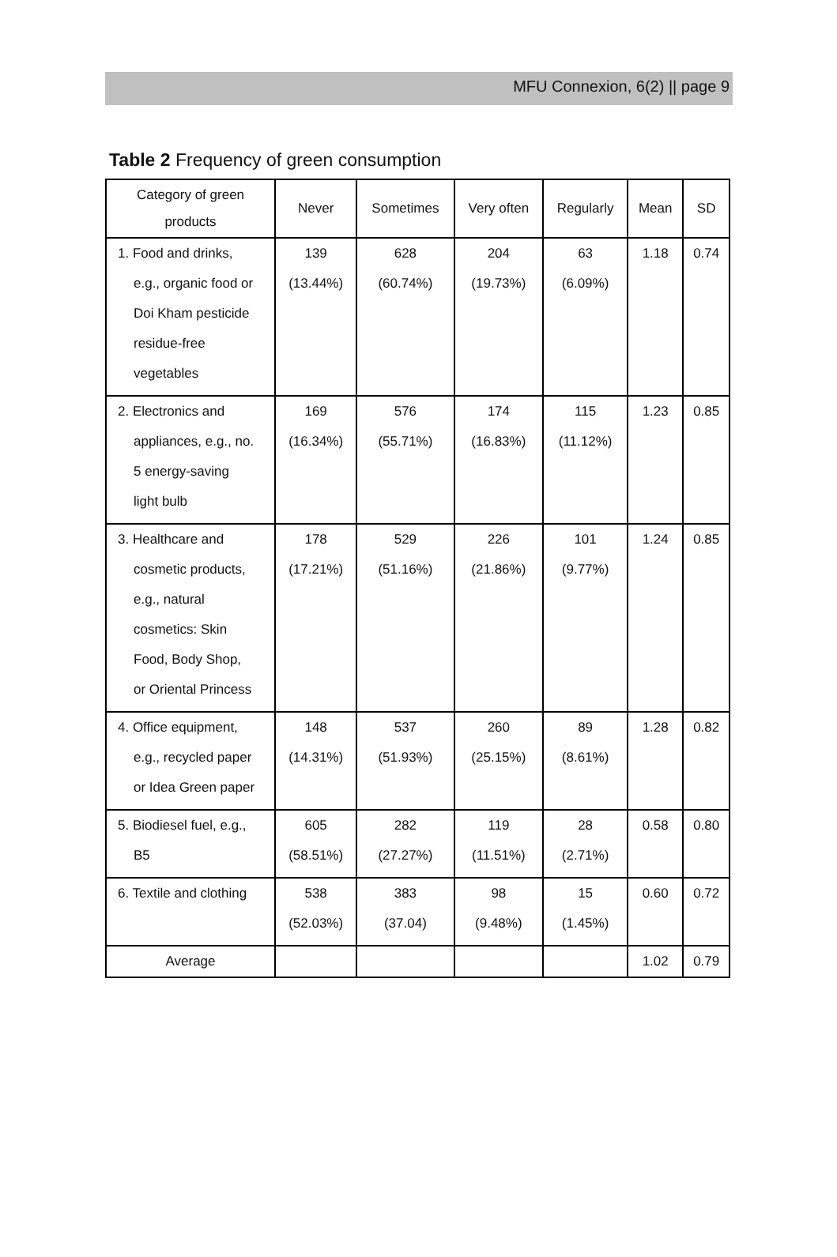MFU Connexion, 6(2) || page 9
Table 2 Frequency of green consumption
| Category of green products | Never | Sometimes | Very often | Regularly | Mean | SD |
| --- | --- | --- | --- | --- | --- | --- |
| 1. Food and drinks, e.g., organic food or Doi Kham pesticide residue-free vegetables | 139 (13.44%) | 628 (60.74%) | 204 (19.73%) | 63 (6.09%) | 1.18 | 0.74 |
| 2. Electronics and appliances, e.g., no. 5 energy-saving light bulb | 169 (16.34%) | 576 (55.71%) | 174 (16.83%) | 115 (11.12%) | 1.23 | 0.85 |
| 3. Healthcare and cosmetic products, e.g., natural cosmetics: Skin Food, Body Shop, or Oriental Princess | 178 (17.21%) | 529 (51.16%) | 226 (21.86%) | 101 (9.77%) | 1.24 | 0.85 |
| 4. Office equipment, e.g., recycled paper or Idea Green paper | 148 (14.31%) | 537 (51.93%) | 260 (25.15%) | 89 (8.61%) | 1.28 | 0.82 |
| 5. Biodiesel fuel, e.g., B5 | 605 (58.51%) | 282 (27.27%) | 119 (11.51%) | 28 (2.71%) | 0.58 | 0.80 |
| 6. Textile and clothing | 538 (52.03%) | 383 (37.04) | 98 (9.48%) | 15 (1.45%) | 0.60 | 0.72 |
| Average | | | | | 1.02 | 0.79 |